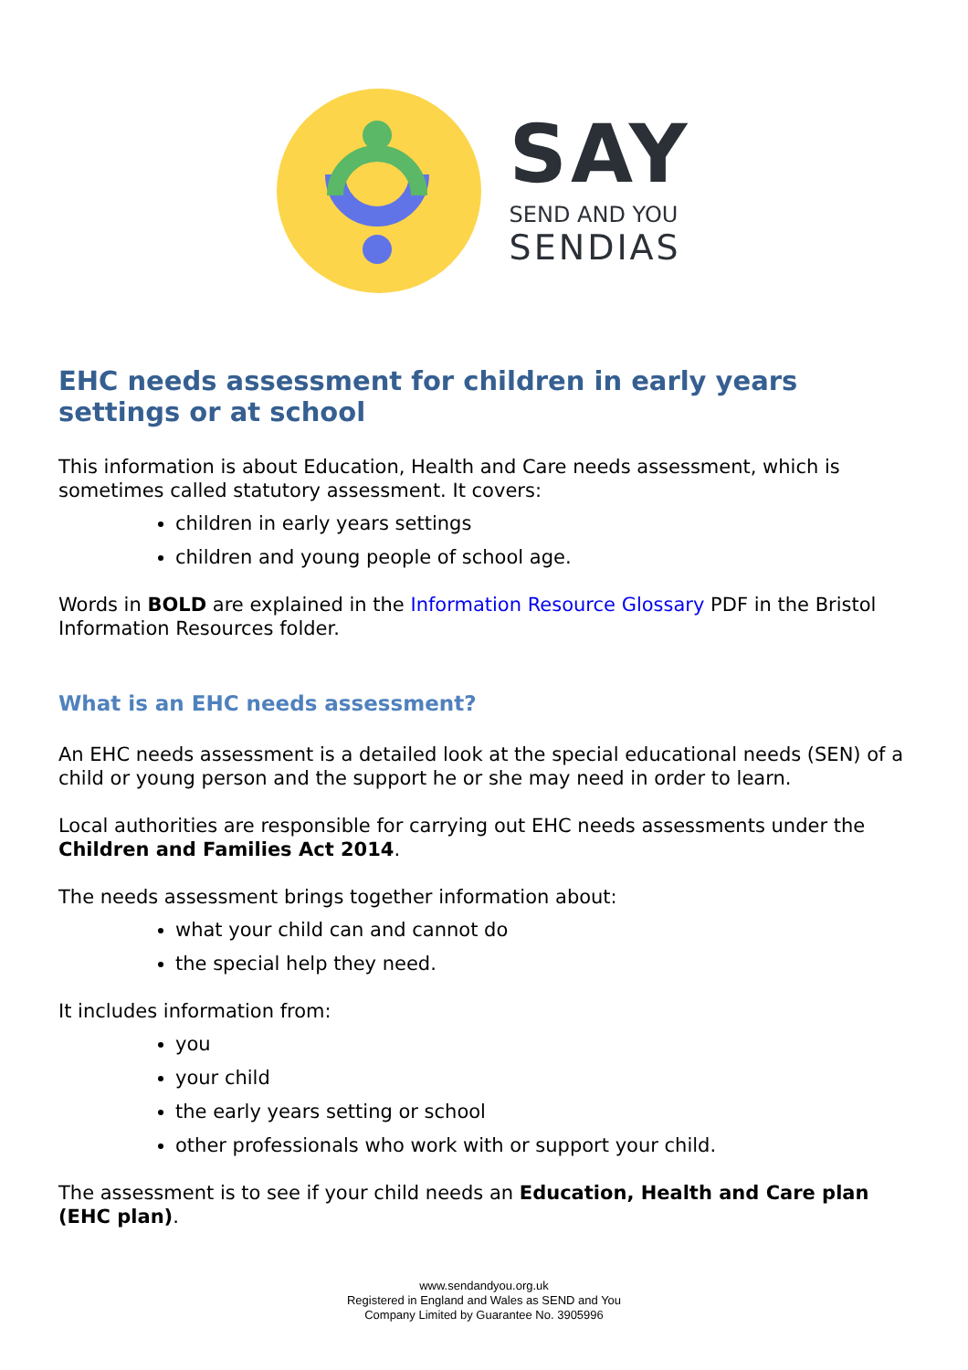SAY
SEND AND YOU
SENDIAS
EHC needs assessment for children in early years settings or at school
This information is about Education, Health and Care needs assessment, which is sometimes called statutory assessment. It covers:
children in early years settings
children and young people of school age.
Words in BOLD are explained in the Information Resource Glossary PDF in the Bristol Information Resources folder.
What is an EHC needs assessment?
An EHC needs assessment is a detailed look at the special educational needs (SEN) of a child or young person and the support he or she may need in order to learn.
Local authorities are responsible for carrying out EHC needs assessments under the Children and Families Act 2014.
The needs assessment brings together information about:
what your child can and cannot do
the special help they need.
It includes information from:
you
your child
the early years setting or school
other professionals who work with or support your child.
The assessment is to see if your child needs an Education, Health and Care plan (EHC plan).
www.sendandyou.org.uk
Registered in England and Wales as SEND and You
Company Limited by Guarantee No. 3905996